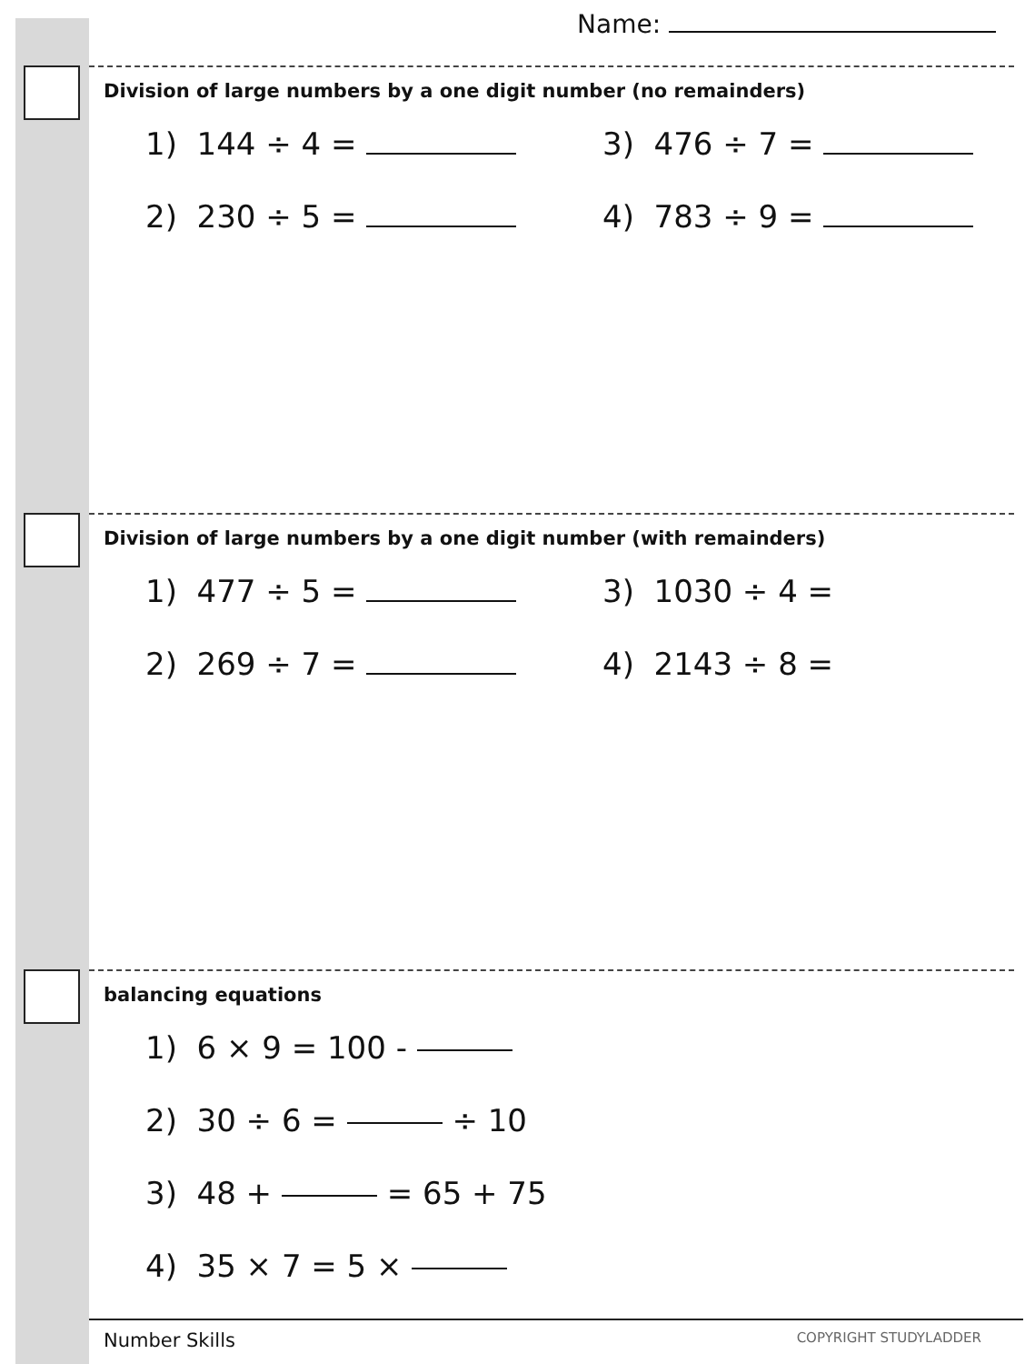Name:
Division of large numbers by a one digit number (no remainders)
1) 144 ÷ 4 = 3) 476 ÷ 7 =
2) 230 ÷ 5 = 4) 783 ÷ 9 =
Division of large numbers by a one digit number (with remainders)
1) 477 ÷ 5 = 3) 1030 ÷ 4 =
2) 269 ÷ 7 = 4) 2143 ÷ 8 =
balancing equations
1) 6 × 9 = 100 -
2) 30 ÷ 6 = ÷ 10
3) 48 + = 65 + 75
4) 35 × 7 = 5 ×
Number Skills COPYRIGHT STUDYLADDER